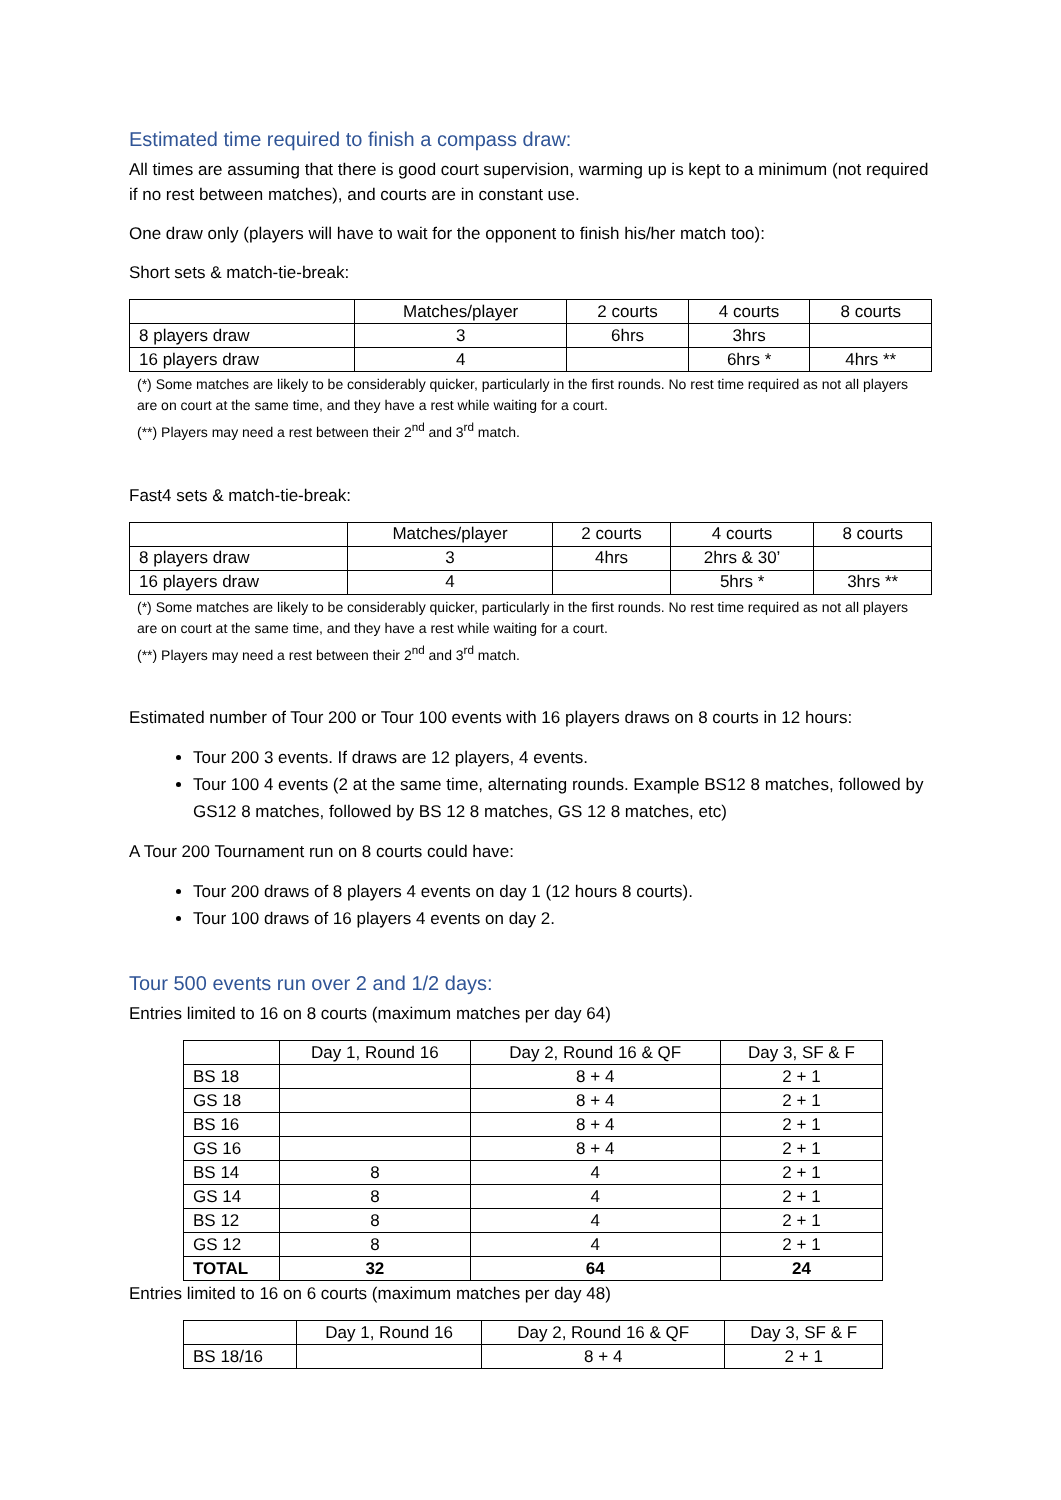Estimated time required to finish a compass draw:
All times are assuming that there is good court supervision, warming up is kept to a minimum (not required if no rest between matches), and courts are in constant use.
One draw only (players will have to wait for the opponent to finish his/her match too):
Short sets & match-tie-break:
| | Matches/player | 2 courts | 4 courts | 8 courts |
| 8 players draw | 3 | 6hrs | 3hrs | |
| 16 players draw | 4 | | 6hrs * | 4hrs ** |
(*) Some matches are likely to be considerably quicker, particularly in the first rounds. No rest time required as not all players are on court at the same time, and they have a rest while waiting for a court.
(**) Players may need a rest between their 2<sup>nd</sup> and 3<sup>rd</sup> match.
Fast4 sets & match-tie-break:
| | Matches/player | 2 courts | 4 courts | 8 courts |
| 8 players draw | 3 | 4hrs | 2hrs & 30’ | |
| 16 players draw | 4 | | 5hrs * | 3hrs ** |
(*) Some matches are likely to be considerably quicker, particularly in the first rounds. No rest time required as not all players are on court at the same time, and they have a rest while waiting for a court.
(**) Players may need a rest between their 2<sup>nd</sup> and 3<sup>rd</sup> match.
Estimated number of Tour 200 or Tour 100 events with 16 players draws on 8 courts in 12 hours:
Tour 200 3 events. If draws are 12 players, 4 events.
Tour 100 4 events (2 at the same time, alternating rounds. Example BS12 8 matches, followed by GS12 8 matches, followed by BS 12 8 matches, GS 12 8 matches, etc)
A Tour 200 Tournament run on 8 courts could have:
Tour 200 draws of 8 players 4 events on day 1 (12 hours 8 courts).
Tour 100 draws of 16 players 4 events on day 2.
Tour 500 events run over 2 and 1/2 days:
Entries limited to 16 on 8 courts (maximum matches per day 64)
| | Day 1, Round 16 | Day 2, Round 16 & QF | Day 3, SF & F |
| BS 18 | | 8 + 4 | 2 + 1 |
| GS 18 | | 8 + 4 | 2 + 1 |
| BS 16 | | 8 + 4 | 2 + 1 |
| GS 16 | | 8 + 4 | 2 + 1 |
| BS 14 | 8 | 4 | 2 + 1 |
| GS 14 | 8 | 4 | 2 + 1 |
| BS 12 | 8 | 4 | 2 + 1 |
| GS 12 | 8 | 4 | 2 + 1 |
| TOTAL | 32 | 64 | 24 |
Entries limited to 16 on 6 courts (maximum matches per day 48)
| | Day 1, Round 16 | Day 2, Round 16 & QF | Day 3, SF & F |
| BS 18/16 | | 8 + 4 | 2 + 1 |